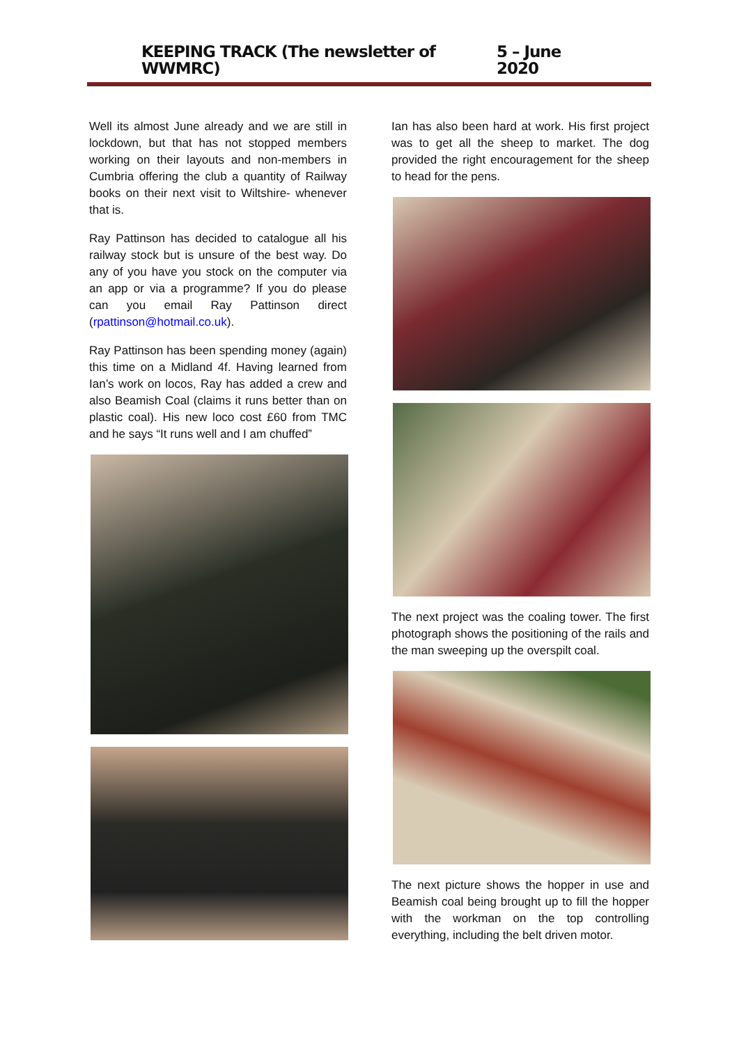KEEPING TRACK (The newsletter of WWMRC) 5 – June 2020
Well its almost June already and we are still in lockdown, but that has not stopped members working on their layouts and non-members in Cumbria offering the club a quantity of Railway books on their next visit to Wiltshire- whenever that is.
Ray Pattinson has decided to catalogue all his railway stock but is unsure of the best way. Do any of you have you stock on the computer via an app or via a programme? If you do please can you email Ray Pattinson direct (rpattinson@hotmail.co.uk).
Ray Pattinson has been spending money (again) this time on a Midland 4f. Having learned from Ian’s work on locos, Ray has added a crew and also Beamish Coal (claims it runs better than on plastic coal). His new loco cost £60 from TMC and he says “It runs well and I am chuffed”
Ian has also been hard at work. His first project was to get all the sheep to market. The dog provided the right encouragement for the sheep to head for the pens.
The next project was the coaling tower. The first photograph shows the positioning of the rails and the man sweeping up the overspilt coal.
The next picture shows the hopper in use and Beamish coal being brought up to fill the hopper with the workman on the top controlling everything, including the belt driven motor.